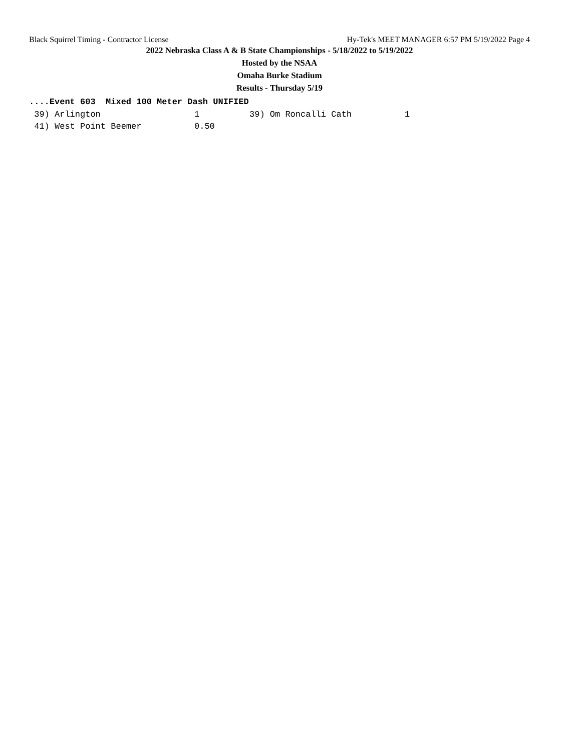Black Squirrel Timing - Contractor License Hy-Tek's MEET MANAGER 6:57 PM 5/19/2022 Page 4
2022 Nebraska Class A & B State Championships - 5/18/2022 to 5/19/2022
Hosted by the NSAA
Omaha Burke Stadium
Results - Thursday 5/19
....Event 603 Mixed 100 Meter Dash UNIFIED
| 39) Arlington | 1 | 39) Om Roncalli Cath | 1 |
| 41) West Point Beemer | 0.50 | | |